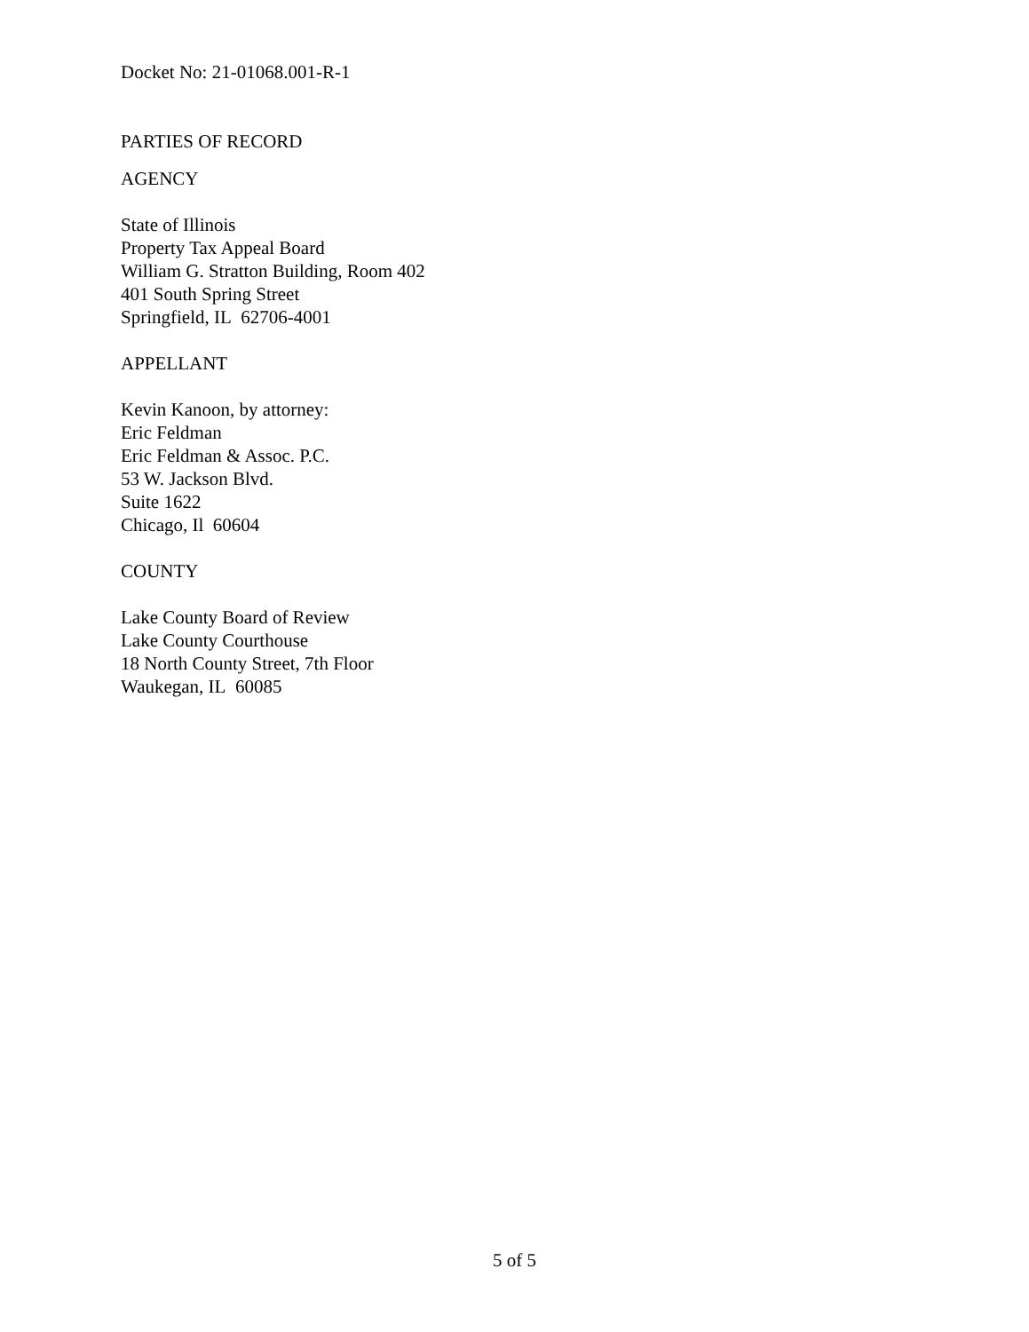Docket No: 21-01068.001-R-1
PARTIES OF RECORD
AGENCY
State of Illinois
Property Tax Appeal Board
William G. Stratton Building, Room 402
401 South Spring Street
Springfield, IL 62706-4001
APPELLANT
Kevin Kanoon, by attorney:
Eric Feldman
Eric Feldman & Assoc. P.C.
53 W. Jackson Blvd.
Suite 1622
Chicago, Il 60604
COUNTY
Lake County Board of Review
Lake County Courthouse
18 North County Street, 7th Floor
Waukegan, IL 60085
5 of 5